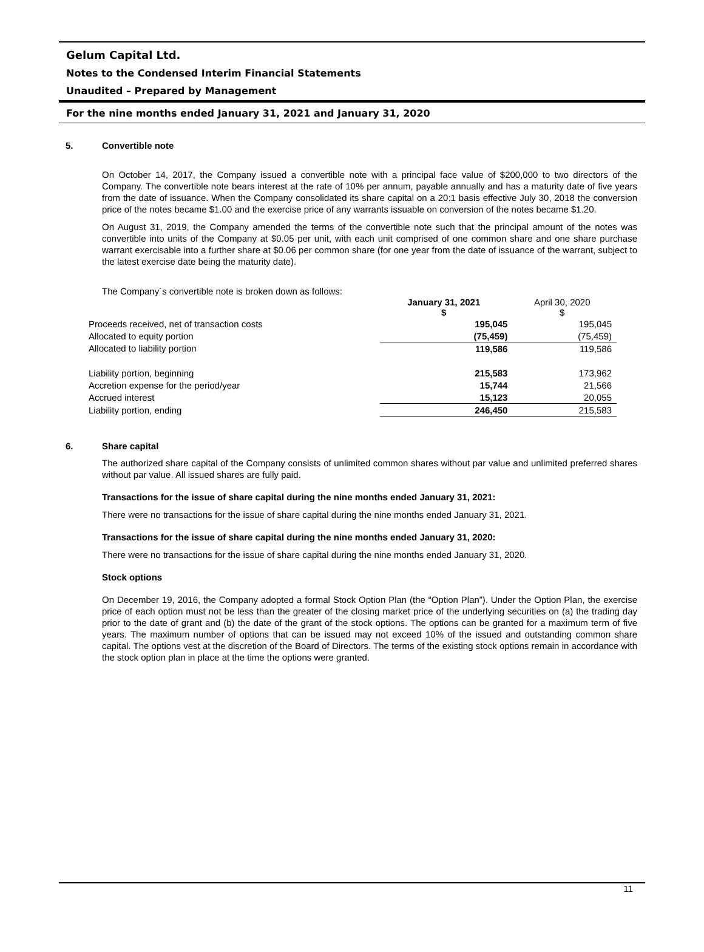Gelum Capital Ltd.
Notes to the Condensed Interim Financial Statements
Unaudited – Prepared by Management
For the nine months ended January 31, 2021 and January 31, 2020
5. Convertible note
On October 14, 2017, the Company issued a convertible note with a principal face value of $200,000 to two directors of the Company. The convertible note bears interest at the rate of 10% per annum, payable annually and has a maturity date of five years from the date of issuance. When the Company consolidated its share capital on a 20:1 basis effective July 30, 2018 the conversion price of the notes became $1.00 and the exercise price of any warrants issuable on conversion of the notes became $1.20.
On August 31, 2019, the Company amended the terms of the convertible note such that the principal amount of the notes was convertible into units of the Company at $0.05 per unit, with each unit comprised of one common share and one share purchase warrant exercisable into a further share at $0.06 per common share (for one year from the date of issuance of the warrant, subject to the latest exercise date being the maturity date).
The Company´s convertible note is broken down as follows:
| | January 31, 2021 $ | April 30, 2020 $ |
| Proceeds received, net of transaction costs | 195,045 | 195,045 |
| Allocated to equity portion | (75,459) | (75,459) |
| Allocated to liability portion | 119,586 | 119,586 |
| Liability portion, beginning | 215,583 | 173,962 |
| Accretion expense for the period/year | 15,744 | 21,566 |
| Accrued interest | 15,123 | 20,055 |
| Liability portion, ending | 246,450 | 215,583 |
6. Share capital
The authorized share capital of the Company consists of unlimited common shares without par value and unlimited preferred shares without par value. All issued shares are fully paid.
Transactions for the issue of share capital during the nine months ended January 31, 2021:
There were no transactions for the issue of share capital during the nine months ended January 31, 2021.
Transactions for the issue of share capital during the nine months ended January 31, 2020:
There were no transactions for the issue of share capital during the nine months ended January 31, 2020.
Stock options
On December 19, 2016, the Company adopted a formal Stock Option Plan (the “Option Plan”). Under the Option Plan, the exercise price of each option must not be less than the greater of the closing market price of the underlying securities on (a) the trading day prior to the date of grant and (b) the date of the grant of the stock options. The options can be granted for a maximum term of five years. The maximum number of options that can be issued may not exceed 10% of the issued and outstanding common share capital. The options vest at the discretion of the Board of Directors. The terms of the existing stock options remain in accordance with the stock option plan in place at the time the options were granted.
11